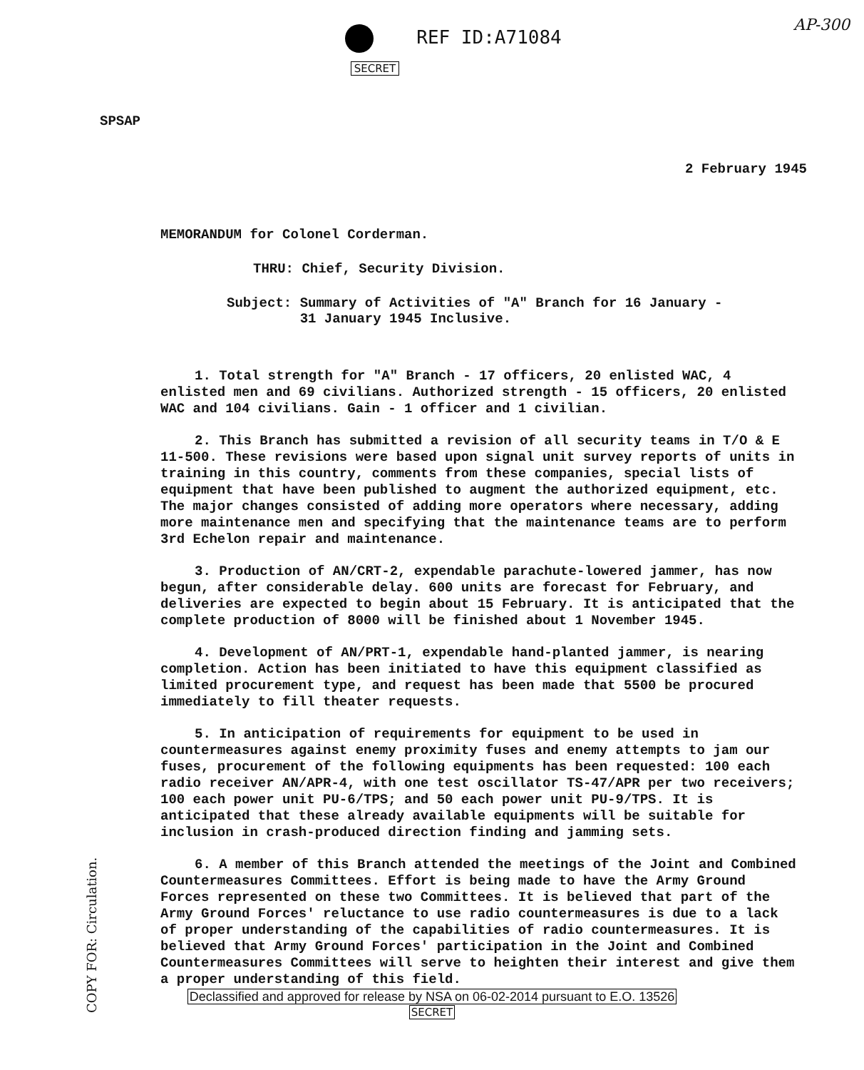AP-300
REF ID:A71084
SECRET
SPSAP
2 February 1945
MEMORANDUM for Colonel Corderman.
THRU: Chief, Security Division.
Subject: Summary of Activities of "A" Branch for 16 January -
31 January 1945 Inclusive.
1. Total strength for "A" Branch - 17 officers, 20 enlisted WAC, 4 enlisted men and 69 civilians. Authorized strength - 15 officers, 20 enlisted WAC and 104 civilians. Gain - 1 officer and 1 civilian.
2. This Branch has submitted a revision of all security teams in T/O & E 11-500. These revisions were based upon signal unit survey reports of units in training in this country, comments from these companies, special lists of equipment that have been published to augment the authorized equipment, etc. The major changes consisted of adding more operators where necessary, adding more maintenance men and specifying that the maintenance teams are to perform 3rd Echelon repair and maintenance.
3. Production of AN/CRT-2, expendable parachute-lowered jammer, has now begun, after considerable delay. 600 units are forecast for February, and deliveries are expected to begin about 15 February. It is anticipated that the complete production of 8000 will be finished about 1 November 1945.
4. Development of AN/PRT-1, expendable hand-planted jammer, is nearing completion. Action has been initiated to have this equipment classified as limited procurement type, and request has been made that 5500 be procured immediately to fill theater requests.
5. In anticipation of requirements for equipment to be used in countermeasures against enemy proximity fuses and enemy attempts to jam our fuses, procurement of the following equipments has been requested: 100 each radio receiver AN/APR-4, with one test oscillator TS-47/APR per two receivers; 100 each power unit PU-6/TPS; and 50 each power unit PU-9/TPS. It is anticipated that these already available equipments will be suitable for inclusion in crash-produced direction finding and jamming sets.
6. A member of this Branch attended the meetings of the Joint and Combined Countermeasures Committees. Effort is being made to have the Army Ground Forces represented on these two Committees. It is believed that part of the Army Ground Forces' reluctance to use radio countermeasures is due to a lack of proper understanding of the capabilities of radio countermeasures. It is believed that Army Ground Forces' participation in the Joint and Combined Countermeasures Committees will serve to heighten their interest and give them a proper understanding of this field.
COPY FOR: Circulation.
Declassified and approved for release by NSA on 06-02-2014 pursuant to E.O. 13526
SECRET